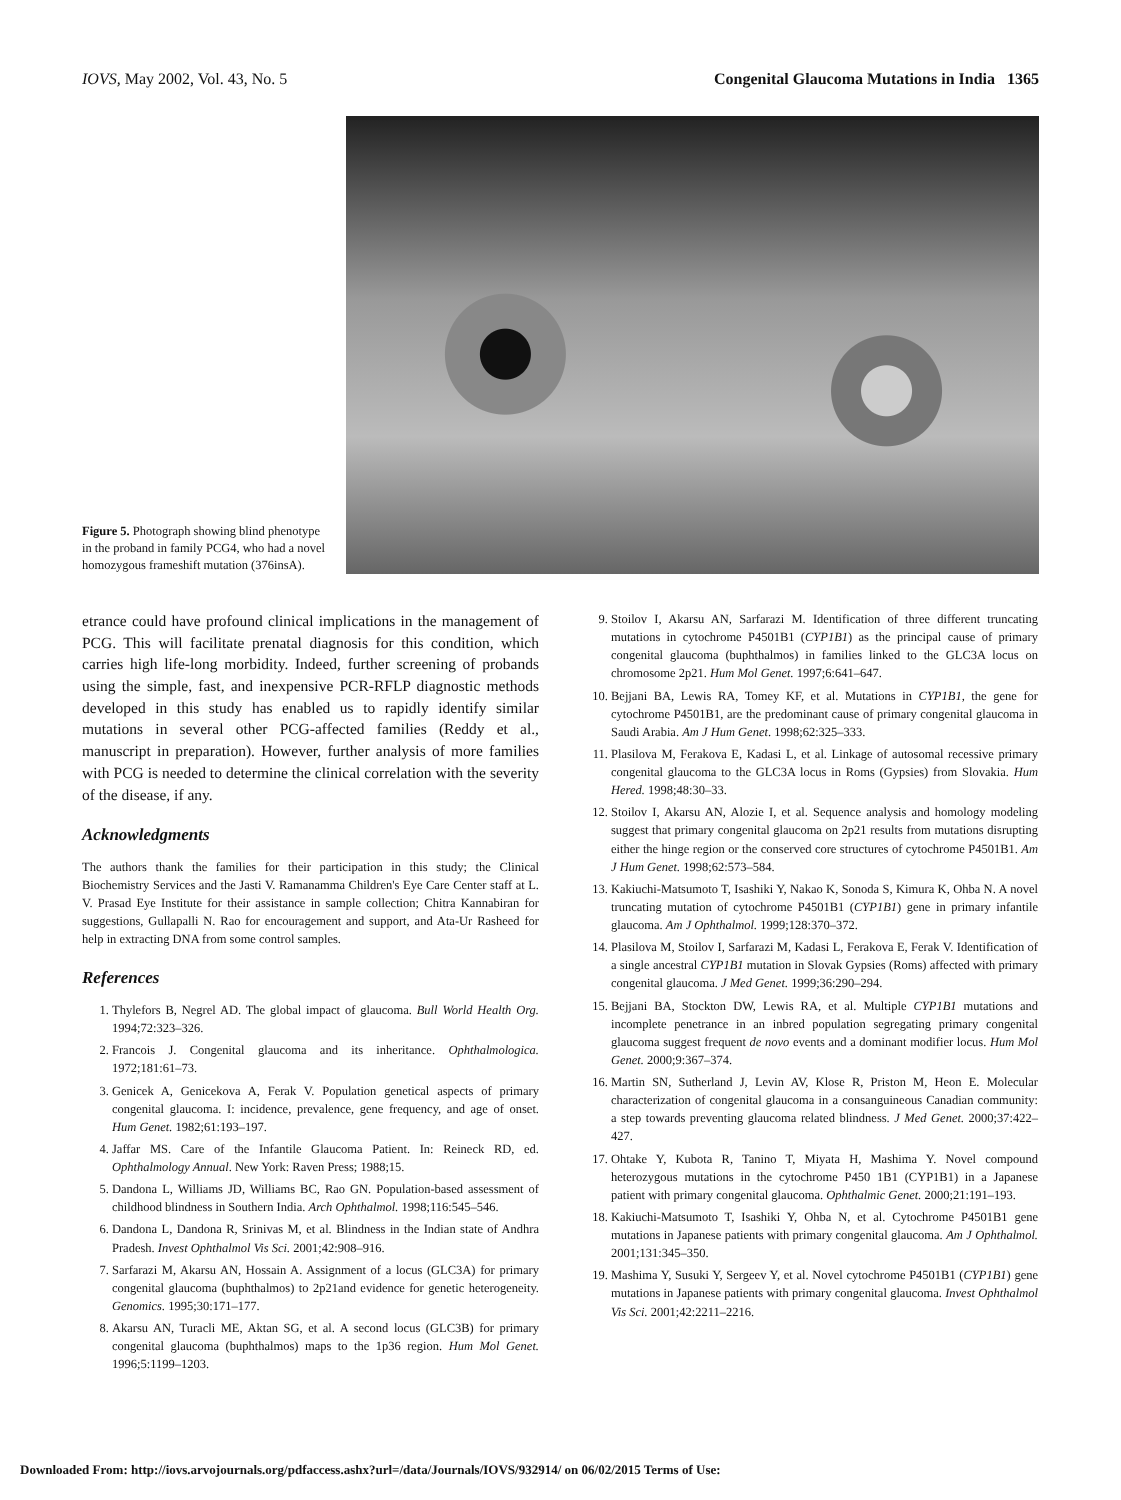IOVS, May 2002, Vol. 43, No. 5 Congenital Glaucoma Mutations in India 1365
Figure 5. Photograph showing blind phenotype in the proband in family PCG4, who had a novel homozygous frameshift mutation (376insA).
etrance could have profound clinical implications in the management of PCG. This will facilitate prenatal diagnosis for this condition, which carries high life-long morbidity. Indeed, further screening of probands using the simple, fast, and inexpensive PCR-RFLP diagnostic methods developed in this study has enabled us to rapidly identify similar mutations in several other PCG-affected families (Reddy et al., manuscript in preparation). However, further analysis of more families with PCG is needed to determine the clinical correlation with the severity of the disease, if any.
Acknowledgments
The authors thank the families for their participation in this study; the Clinical Biochemistry Services and the Jasti V. Ramanamma Children's Eye Care Center staff at L. V. Prasad Eye Institute for their assistance in sample collection; Chitra Kannabiran for suggestions, Gullapalli N. Rao for encouragement and support, and Ata-Ur Rasheed for help in extracting DNA from some control samples.
References
1. Thylefors B, Negrel AD. The global impact of glaucoma. Bull World Health Org. 1994;72:323–326.
2. Francois J. Congenital glaucoma and its inheritance. Ophthalmologica. 1972;181:61–73.
3. Genicek A, Genicekova A, Ferak V. Population genetical aspects of primary congenital glaucoma. I: incidence, prevalence, gene frequency, and age of onset. Hum Genet. 1982;61:193–197.
4. Jaffar MS. Care of the Infantile Glaucoma Patient. In: Reineck RD, ed. Ophthalmology Annual. New York: Raven Press; 1988;15.
5. Dandona L, Williams JD, Williams BC, Rao GN. Population-based assessment of childhood blindness in Southern India. Arch Ophthalmol. 1998;116:545–546.
6. Dandona L, Dandona R, Srinivas M, et al. Blindness in the Indian state of Andhra Pradesh. Invest Ophthalmol Vis Sci. 2001;42:908–916.
7. Sarfarazi M, Akarsu AN, Hossain A. Assignment of a locus (GLC3A) for primary congenital glaucoma (buphthalmos) to 2p21and evidence for genetic heterogeneity. Genomics. 1995;30:171–177.
8. Akarsu AN, Turacli ME, Aktan SG, et al. A second locus (GLC3B) for primary congenital glaucoma (buphthalmos) maps to the 1p36 region. Hum Mol Genet. 1996;5:1199–1203.
9. Stoilov I, Akarsu AN, Sarfarazi M. Identification of three different truncating mutations in cytochrome P4501B1 (CYP1B1) as the principal cause of primary congenital glaucoma (buphthalmos) in families linked to the GLC3A locus on chromosome 2p21. Hum Mol Genet. 1997;6:641–647.
10. Bejjani BA, Lewis RA, Tomey KF, et al. Mutations in CYP1B1, the gene for cytochrome P4501B1, are the predominant cause of primary congenital glaucoma in Saudi Arabia. Am J Hum Genet. 1998;62:325–333.
11. Plasilova M, Ferakova E, Kadasi L, et al. Linkage of autosomal recessive primary congenital glaucoma to the GLC3A locus in Roms (Gypsies) from Slovakia. Hum Hered. 1998;48:30–33.
12. Stoilov I, Akarsu AN, Alozie I, et al. Sequence analysis and homology modeling suggest that primary congenital glaucoma on 2p21 results from mutations disrupting either the hinge region or the conserved core structures of cytochrome P4501B1. Am J Hum Genet. 1998;62:573–584.
13. Kakiuchi-Matsumoto T, Isashiki Y, Nakao K, Sonoda S, Kimura K, Ohba N. A novel truncating mutation of cytochrome P4501B1 (CYP1B1) gene in primary infantile glaucoma. Am J Ophthalmol. 1999;128:370–372.
14. Plasilova M, Stoilov I, Sarfarazi M, Kadasi L, Ferakova E, Ferak V. Identification of a single ancestral CYP1B1 mutation in Slovak Gypsies (Roms) affected with primary congenital glaucoma. J Med Genet. 1999;36:290–294.
15. Bejjani BA, Stockton DW, Lewis RA, et al. Multiple CYP1B1 mutations and incomplete penetrance in an inbred population segregating primary congenital glaucoma suggest frequent de novo events and a dominant modifier locus. Hum Mol Genet. 2000;9:367–374.
16. Martin SN, Sutherland J, Levin AV, Klose R, Priston M, Heon E. Molecular characterization of congenital glaucoma in a consanguineous Canadian community: a step towards preventing glaucoma related blindness. J Med Genet. 2000;37:422–427.
17. Ohtake Y, Kubota R, Tanino T, Miyata H, Mashima Y. Novel compound heterozygous mutations in the cytochrome P450 1B1 (CYP1B1) in a Japanese patient with primary congenital glaucoma. Ophthalmic Genet. 2000;21:191–193.
18. Kakiuchi-Matsumoto T, Isashiki Y, Ohba N, et al. Cytochrome P4501B1 gene mutations in Japanese patients with primary congenital glaucoma. Am J Ophthalmol. 2001;131:345–350.
19. Mashima Y, Susuki Y, Sergeev Y, et al. Novel cytochrome P4501B1 (CYP1B1) gene mutations in Japanese patients with primary congenital glaucoma. Invest Ophthalmol Vis Sci. 2001;42:2211–2216.
Downloaded From: http://iovs.arvojournals.org/pdfaccess.ashx?url=/data/Journals/IOVS/932914/ on 06/02/2015 Terms of Use: